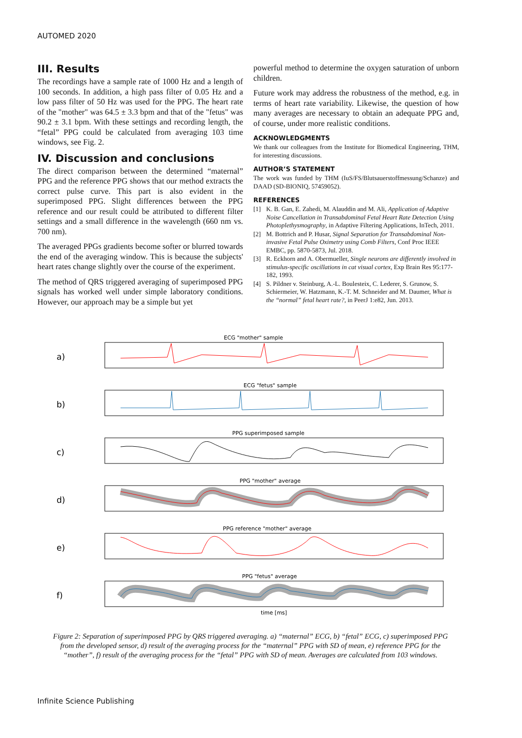AUTOMED 2020
III. Results
The recordings have a sample rate of 1000 Hz and a length of 100 seconds. In addition, a high pass filter of 0.05 Hz and a low pass filter of 50 Hz was used for the PPG. The heart rate of the "mother" was 64.5 ± 3.3 bpm and that of the "fetus" was 90.2 ± 3.1 bpm. With these settings and recording length, the “fetal” PPG could be calculated from averaging 103 time windows, see Fig. 2.
IV. Discussion and conclusions
The direct comparison between the determined “maternal” PPG and the reference PPG shows that our method extracts the correct pulse curve. This part is also evident in the superimposed PPG. Slight differences between the PPG reference and our result could be attributed to different filter settings and a small difference in the wavelength (660 nm vs. 700 nm).
The averaged PPGs gradients become softer or blurred towards the end of the averaging window. This is because the subjects' heart rates change slightly over the course of the experiment.
The method of QRS triggered averaging of superimposed PPG signals has worked well under simple laboratory conditions. However, our approach may be a simple but yet
powerful method to determine the oxygen saturation of unborn children.
Future work may address the robustness of the method, e.g. in terms of heart rate variability. Likewise, the question of how many averages are necessary to obtain an adequate PPG and, of course, under more realistic conditions.
ACKNOWLEDGMENTS
We thank our colleagues from the Institute for Biomedical Engineering, THM, for interesting discussions.
AUTHOR’S STATEMENT
The work was funded by THM (IuS/FS/Blutsauerstoffmessung/Schanze) and DAAD (SD-BIONIQ, 57459052).
REFERENCES
[1] K. B. Gan, E. Zahedi, M. Alauddin and M. Ali, Application of Adaptive Noise Cancellation in Transabdominal Fetal Heart Rate Detection Using Photoplethysmography, in Adaptive Filtering Applications, InTech, 2011.
[2] M. Bottrich and P. Husar, Signal Separation for Transabdominal Non-invasive Fetal Pulse Oximetry using Comb Filters, Conf Proc IEEE EMBC, pp. 5870-5873, Jul. 2018.
[3] R. Eckhorn and A. Obermueller, Single neurons are differently involved in stimulus-specific oscillations in cat visual cortex, Exp Brain Res 95:177-182, 1993.
[4] S. Pildner v. Steinburg, A.-L. Boulesteix, C. Lederer, S. Grunow, S. Schiermeier, W. Hatzmann, K.-T. M. Schneider and M. Daumer, What is the “normal” fetal heart rate?, in PeerJ 1:e82, Jun. 2013.
a)
ECG "mother" sample
b)
ECG "fetus" sample
c)
PPG superimposed sample
d)
PPG "mother" average
e)
PPG reference "mother" average
f)
PPG "fetus" average
time [ms]
Figure 2: Separation of superimposed PPG by QRS triggered averaging. a) “maternal” ECG, b) “fetal” ECG, c) superimposed PPG from the developed sensor, d) result of the averaging process for the “maternal” PPG with SD of mean, e) reference PPG for the “mother”, f) result of the averaging process for the “fetal” PPG with SD of mean. Averages are calculated from 103 windows.
Infinite Science Publishing